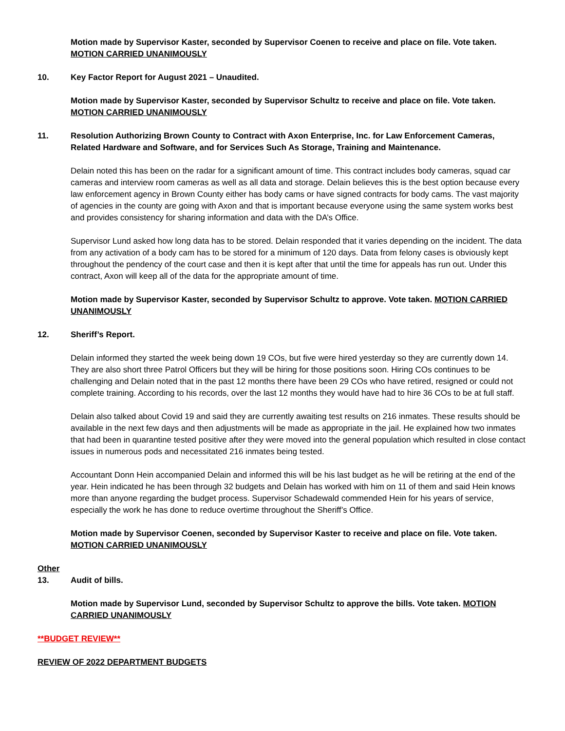Motion made by Supervisor Kaster, seconded by Supervisor Coenen to receive and place on file. Vote taken. MOTION CARRIED UNANIMOUSLY
10. Key Factor Report for August 2021 – Unaudited.
Motion made by Supervisor Kaster, seconded by Supervisor Schultz to receive and place on file. Vote taken. MOTION CARRIED UNANIMOUSLY
11. Resolution Authorizing Brown County to Contract with Axon Enterprise, Inc. for Law Enforcement Cameras, Related Hardware and Software, and for Services Such As Storage, Training and Maintenance.
Delain noted this has been on the radar for a significant amount of time. This contract includes body cameras, squad car cameras and interview room cameras as well as all data and storage. Delain believes this is the best option because every law enforcement agency in Brown County either has body cams or have signed contracts for body cams. The vast majority of agencies in the county are going with Axon and that is important because everyone using the same system works best and provides consistency for sharing information and data with the DA’s Office.
Supervisor Lund asked how long data has to be stored. Delain responded that it varies depending on the incident. The data from any activation of a body cam has to be stored for a minimum of 120 days. Data from felony cases is obviously kept throughout the pendency of the court case and then it is kept after that until the time for appeals has run out. Under this contract, Axon will keep all of the data for the appropriate amount of time.
Motion made by Supervisor Kaster, seconded by Supervisor Schultz to approve. Vote taken. MOTION CARRIED UNANIMOUSLY
12. Sheriff’s Report.
Delain informed they started the week being down 19 COs, but five were hired yesterday so they are currently down 14. They are also short three Patrol Officers but they will be hiring for those positions soon. Hiring COs continues to be challenging and Delain noted that in the past 12 months there have been 29 COs who have retired, resigned or could not complete training. According to his records, over the last 12 months they would have had to hire 36 COs to be at full staff.
Delain also talked about Covid 19 and said they are currently awaiting test results on 216 inmates. These results should be available in the next few days and then adjustments will be made as appropriate in the jail. He explained how two inmates that had been in quarantine tested positive after they were moved into the general population which resulted in close contact issues in numerous pods and necessitated 216 inmates being tested.
Accountant Donn Hein accompanied Delain and informed this will be his last budget as he will be retiring at the end of the year. Hein indicated he has been through 32 budgets and Delain has worked with him on 11 of them and said Hein knows more than anyone regarding the budget process. Supervisor Schadewald commended Hein for his years of service, especially the work he has done to reduce overtime throughout the Sheriff’s Office.
Motion made by Supervisor Coenen, seconded by Supervisor Kaster to receive and place on file. Vote taken. MOTION CARRIED UNANIMOUSLY
Other
13. Audit of bills.
Motion made by Supervisor Lund, seconded by Supervisor Schultz to approve the bills. Vote taken. MOTION CARRIED UNANIMOUSLY
**BUDGET REVIEW**
REVIEW OF 2022 DEPARTMENT BUDGETS